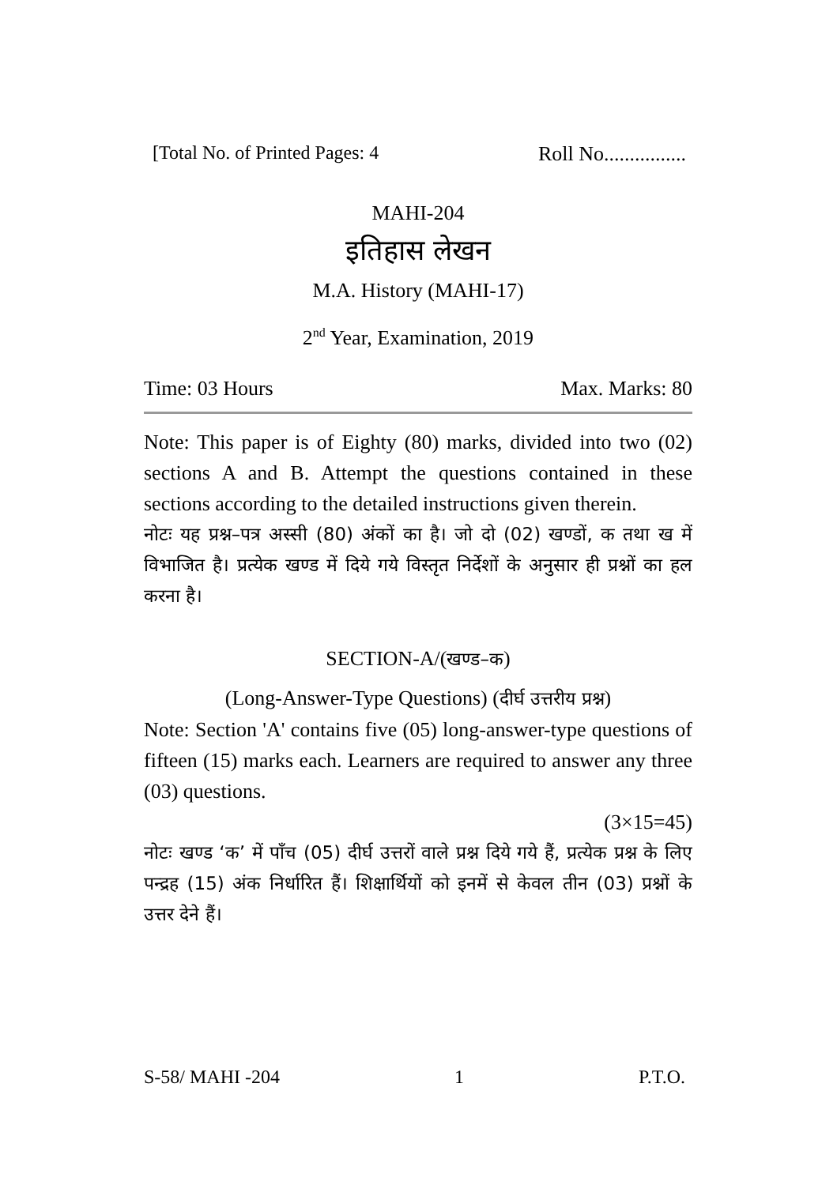[Total No. of Printed Pages: 4 Roll No................
MAHI-204
इतिहास लेखन
M.A. History (MAHI-17)
2<sup>nd</sup> Year, Examination, 2019
Time: 03 Hours Max. Marks: 80
Note: This paper is of Eighty (80) marks, divided into two (02) sections A and B. Attempt the questions contained in these sections according to the detailed instructions given therein.
नोटः यह प्रश्न–पत्र अस्सी (80) अंकों का है। जो दो (02) खण्डों, क तथा ख में विभाजित है। प्रत्येक खण्ड में दिये गये विस्तृत निर्देशों के अनुसार ही प्रश्नों का हल करना है।
SECTION-A/(खण्ड–क)
(Long-Answer-Type Questions) (दीर्घ उत्तरीय प्रश्न)
Note: Section 'A' contains five (05) long-answer-type questions of fifteen (15) marks each. Learners are required to answer any three (03) questions.
(3×15=45)
नोटः खण्ड ‘क’ में पाँच (05) दीर्घ उत्तरों वाले प्रश्न दिये गये हैं, प्रत्येक प्रश्न के लिए पन्द्रह (15) अंक निर्धारित हैं। शिक्षार्थियों को इनमें से केवल तीन (03) प्रश्नों के उत्तर देने हैं।
S-58/ MAHI -204 1 P.T.O.